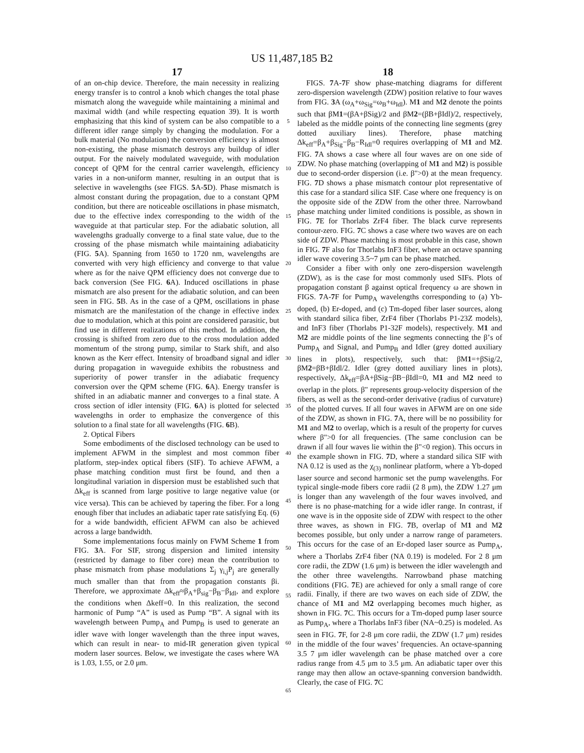US 11,487,185 B2
17 18
of an on-chip device. Therefore, the main necessity in realizing energy transfer is to control a knob which changes the total phase mismatch along the waveguide while maintaining a minimal and maximal width (and while respecting equation 39). It is worth emphasizing that this kind of system can be also compatible to a different idler range simply by changing the modulation. For a bulk material (No modulation) the conversion efficiency is almost non-existing, the phase mismatch destroys any buildup of idler output. For the naively modulated waveguide, with modulation concept of QPM for the central carrier wavelength, efficiency varies in a non-uniform manner, resulting in an output that is selective in wavelengths (see FIGS. 5 A-5 D). Phase mismatch is almost constant during the propagation, due to a constant QPM condition, but there are noticeable oscillations in phase mismatch, due to the effective index corresponding to the width of the waveguide at that particular step. For the adiabatic solution, all wavelengths gradually converge to a final state value, due to the crossing of the phase mismatch while maintaining adiabaticity (FIG. 5 A). Spanning from 1650 to 1720 nm, wavelengths are converted with very high efficiency and converge to that value where as for the naive QPM efficiency does not converge due to back conversion (See FIG. 6 A). Induced oscillations in phase mismatch are also present for the adiabatic solution, and can been seen in FIG. 5 B. As in the case of a QPM, oscillations in phase mismatch are the manifestation of the change in effective index due to modulation, which at this point are considered parasitic, but find use in different realizations of this method. In addition, the crossing is shifted from zero due to the cross modulation added momentum of the strong pump, similar to Stark shift, and also known as the Kerr effect. Intensity of broadband signal and idler during propagation in waveguide exhibits the robustness and superiority of power transfer in the adiabatic frequency conversion over the QPM scheme (FIG. 6 A). Energy transfer is shifted in an adiabatic manner and converges to a final state. A cross section of idler intensity (FIG. 6 A) is plotted for selected wavelengths in order to emphasize the convergence of this solution to a final state for all wavelengths (FIG. 6 B).
2. Optical Fibers
Some embodiments of the disclosed technology can be used to implement AFWM in the simplest and most common fiber platform, step-index optical fibers (SIF). To achieve AFWM, a phase matching condition must first be found, and then a longitudinal variation in dispersion must be established such that Δk<sub>eff</sub> is scanned from large positive to large negative value (or vice versa). This can be achieved by tapering the fiber. For a long enough fiber that includes an adiabatic taper rate satisfying Eq. (6) for a wide bandwidth, efficient AFWM can also be achieved across a large bandwidth.
Some implementations focus mainly on FWM Scheme 1 from FIG. 3 A. For SIF, strong dispersion and limited intensity (restricted by damage to fiber core) mean the contribution to phase mismatch from phase modulations Σ<sub>j</sub> γ<sub>i,j</sub>P<sub>j</sub> are generally much smaller than that from the propagation constants βi. Therefore, we approximate Δk<sub>eff</sub>≈β<sub>A</sub>+β<sub>sig</sub>−β<sub>B</sub>−β<sub>Idl</sub>, and explore the conditions when Δkeff=0. In this realization, the second harmonic of Pump “A” is used as Pump “B”. A signal with its wavelength between Pump<sub>A</sub> and Pump<sub>B</sub> is used to generate an idler wave with longer wavelength than the three input waves, which can result in near- to mid-IR generation given typical modern laser sources. Below, we investigate the cases where WA is 1.03, 1.55, or 2.0 μm.
5
10
15
20
25
30
35
40
45
50
55
60
65
FIGS. 7 A-7 F show phase-matching diagrams for different zero-dispersion wavelength (ZDW) position relative to four waves from FIG. 3 A (ω<sub>A</sub>+ω<sub>Sig</sub>=ω<sub>B</sub>+ω<sub>Idl</sub>). M1 and M2 denote the points such that βM1=(βA+βSig)/2 and βM2=(βB+βIdl)/2, respectively, labeled as the middle points of the connecting line segments (grey dotted auxiliary lines). Therefore, phase matching Δk<sub>eff</sub>=β<sub>A</sub>+β<sub>Sig</sub>−β<sub>B</sub>−R<sub>Idl</sub>=0 requires overlapping of M1 and M2. FIG. 7 A shows a case where all four waves are on one side of ZDW. No phase matching (overlapping of M1 and M2) is possible due to second-order dispersion (i.e. β">0) at the mean frequency. FIG. 7 D shows a phase mismatch contour plot representative of this case for a standard silica SIF. Case where one frequency is on the opposite side of the ZDW from the other three. Narrowband phase matching under limited conditions is possible, as shown in FIG. 7 E for Thorlabs ZrF4 fiber. The black curve represents contour-zero. FIG. 7 C shows a case where two waves are on each side of ZDW. Phase matching is most probable in this case, shown in FIG. 7 F also for Thorlabs InF3 fiber, where an octave spanning idler wave covering 3.5~7 μm can be phase matched.
Consider a fiber with only one zero-dispersion wavelength (ZDW), as is the case for most commonly used SIFs. Plots of propagation constant β against optical frequency ω are shown in FIGS. 7 A-7 F for Pump<sub>A</sub> wavelengths corresponding to (a) Yb-doped, (b) Er-doped, and (c) Tm-doped fiber laser sources, along with standard silica fiber, ZrF4 fiber (Thorlabs P1-23Z models), and InF3 fiber (Thorlabs P1-32F models), respectively. M1 and M2 are middle points of the line segments connecting the β’s of Pump<sub>A</sub> and Signal, and Pump<sub>B</sub> and Idler (grey dotted auxiliary lines in plots), respectively, such that: βM1=+βSig/2, βM2=βB+βIdl/2. Idler (grey dotted auxiliary lines in plots), respectively, Δk<sub>eff</sub>=βA+βSig−βB−βIdl=0, M1 and M2 need to overlap in the plots. β" represents group-velocity dispersion of the fibers, as well as the second-order derivative (radius of curvature) of the plotted curves. If all four waves in AFWM are on one side of the ZDW, as shown in FIG. 7 A, there will be no possibility for M1 and M2 to overlap, which is a result of the property for curves where β">0 for all frequencies. (The same conclusion can be drawn if all four waves lie within the β"<0 region). This occurs in the example shown in FIG. 7 D, where a standard silica SIF with NA 0.12 is used as the χ<sub>(3)</sub> nonlinear platform, where a Yb-doped laser source and second harmonic set the pump wavelengths. For typical single-mode fibers core radii (2 8 μm), the ZDW 1.27 μm is longer than any wavelength of the four waves involved, and there is no phase-matching for a wide idler range. In contrast, if one wave is in the opposite side of ZDW with respect to the other three waves, as shown in FIG. 7 B, overlap of M1 and M2 becomes possible, but only under a narrow range of parameters. This occurs for the case of an Er-doped laser source as Pump<sub>A</sub>, where a Thorlabs ZrF4 fiber (NA 0.19) is modeled. For 2 8 μm core radii, the ZDW (1.6 μm) is between the idler wavelength and the other three wavelengths. Narrowband phase matching conditions (FIG. 7 E) are achieved for only a small range of core radii. Finally, if there are two waves on each side of ZDW, the chance of M1 and M2 overlapping becomes much higher, as shown in FIG. 7 C. This occurs for a Tm-doped pump laser source as Pump<sub>A</sub>, where a Thorlabs InF3 fiber (NA~0.25) is modeled. As seen in FIG. 7 F, for 2-8 μm core radii, the ZDW (1.7 μm) resides in the middle of the four waves’ frequencies. An octave-spanning 3.5 7 μm idler wavelength can be phase matched over a core radius range from 4.5 μm to 3.5 μm. An adiabatic taper over this range may then allow an octave-spanning conversion bandwidth. Clearly, the case of FIG. 7 C